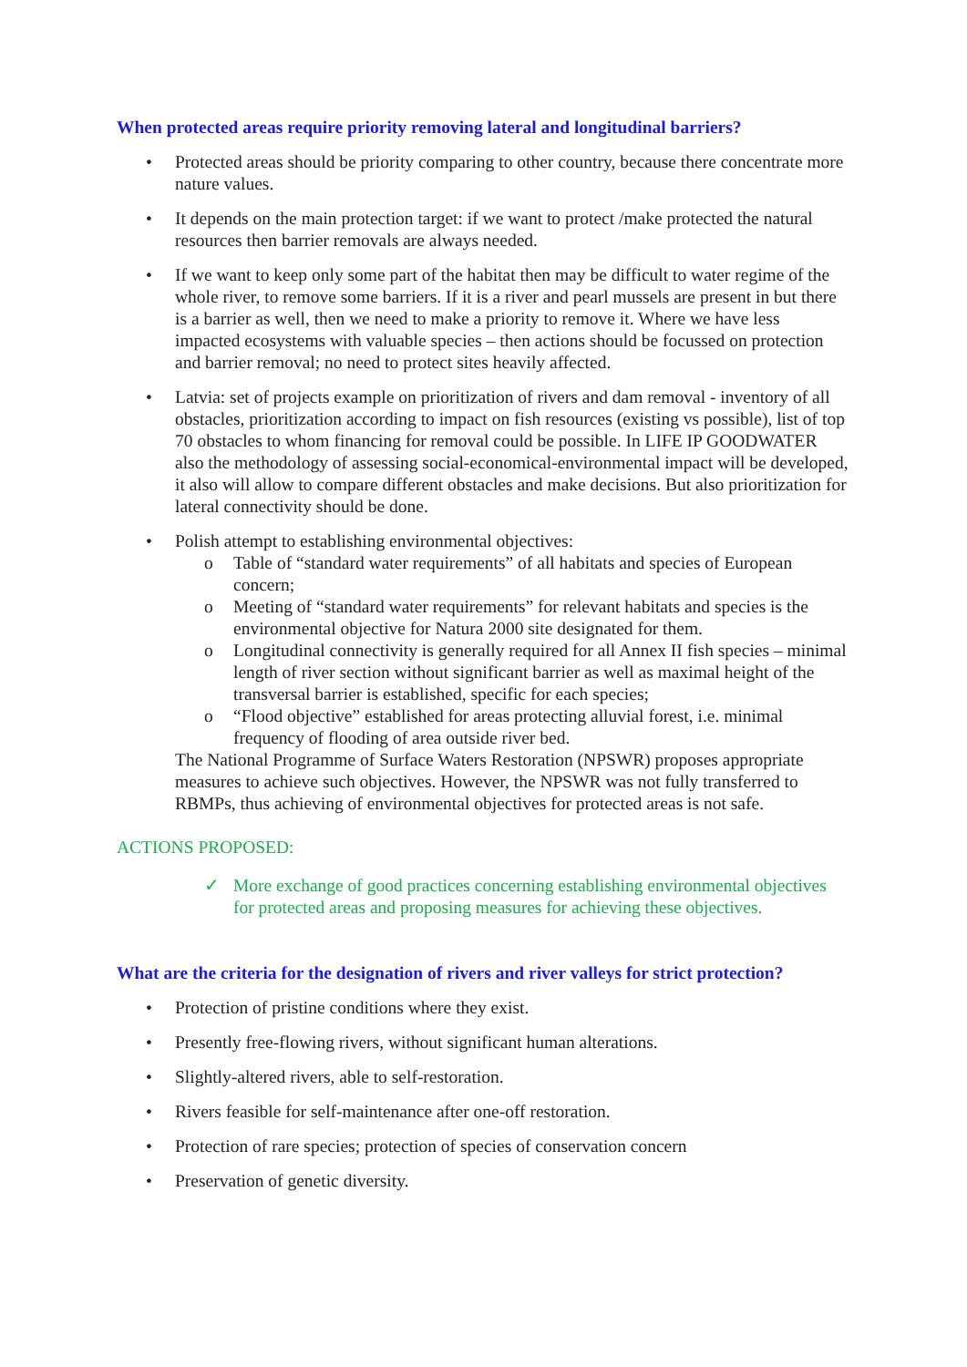When protected areas require priority removing lateral and longitudinal barriers?
• Protected areas should be priority comparing to other country, because there concentrate more nature values.
• It depends on the main protection target: if we want to protect /make protected the natural resources then barrier removals are always needed.
• If we want to keep only some part of the habitat then may be difficult to water regime of the whole river, to remove some barriers. If it is a river and pearl mussels are present in but there is a barrier as well, then we need to make a priority to remove it. Where we have less impacted ecosystems with valuable species – then actions should be focussed on protection and barrier removal; no need to protect sites heavily affected.
• Latvia: set of projects example on prioritization of rivers and dam removal - inventory of all obstacles, prioritization according to impact on fish resources (existing vs possible), list of top 70 obstacles to whom financing for removal could be possible. In LIFE IP GOODWATER also the methodology of assessing social-economical-environmental impact will be developed, it also will allow to compare different obstacles and make decisions. But also prioritization for lateral connectivity should be done.
• Polish attempt to establishing environmental objectives:
o Table of “standard water requirements” of all habitats and species of European concern;
o Meeting of “standard water requirements” for relevant habitats and species is the environmental objective for Natura 2000 site designated for them.
o Longitudinal connectivity is generally required for all Annex II fish species – minimal length of river section without significant barrier as well as maximal height of the transversal barrier is established, specific for each species;
o “Flood objective” established for areas protecting alluvial forest, i.e. minimal frequency of flooding of area outside river bed.
The National Programme of Surface Waters Restoration (NPSWR) proposes appropriate measures to achieve such objectives. However, the NPSWR was not fully transferred to RBMPs, thus achieving of environmental objectives for protected areas is not safe.
ACTIONS PROPOSED:
✓ More exchange of good practices concerning establishing environmental objectives for protected areas and proposing measures for achieving these objectives.
What are the criteria for the designation of rivers and river valleys for strict protection?
• Protection of pristine conditions where they exist.
• Presently free-flowing rivers, without significant human alterations.
• Slightly-altered rivers, able to self-restoration.
• Rivers feasible for self-maintenance after one-off restoration.
• Protection of rare species; protection of species of conservation concern
• Preservation of genetic diversity.